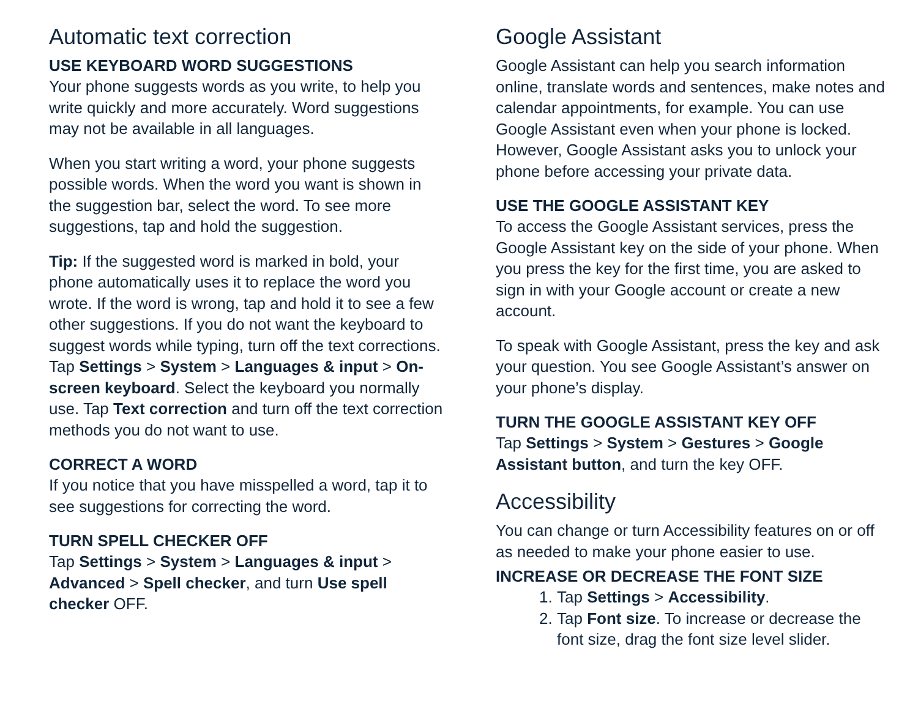Automatic text correction
USE KEYBOARD WORD SUGGESTIONS
Your phone suggests words as you write, to help you write quickly and more accurately. Word suggestions may not be available in all languages.
When you start writing a word, your phone suggests possible words. When the word you want is shown in the suggestion bar, select the word. To see more suggestions, tap and hold the suggestion.
Tip: If the suggested word is marked in bold, your phone automatically uses it to replace the word you wrote. If the word is wrong, tap and hold it to see a few other suggestions. If you do not want the keyboard to suggest words while typing, turn off the text corrections. Tap Settings > System > Languages & input > On-screen keyboard. Select the keyboard you normally use. Tap Text correction and turn off the text correction methods you do not want to use.
CORRECT A WORD
If you notice that you have misspelled a word, tap it to see suggestions for correcting the word.
TURN SPELL CHECKER OFF
Tap Settings > System > Languages & input > Advanced > Spell checker, and turn Use spell checker OFF.
Google Assistant
Google Assistant can help you search information online, translate words and sentences, make notes and calendar appointments, for example. You can use Google Assistant even when your phone is locked. However, Google Assistant asks you to unlock your phone before accessing your private data.
USE THE GOOGLE ASSISTANT KEY
To access the Google Assistant services, press the Google Assistant key on the side of your phone. When you press the key for the first time, you are asked to sign in with your Google account or create a new account.
To speak with Google Assistant, press the key and ask your question. You see Google Assistant’s answer on your phone’s display.
TURN THE GOOGLE ASSISTANT KEY OFF
Tap Settings > System > Gestures > Google Assistant button, and turn the key OFF.
Accessibility
You can change or turn Accessibility features on or off as needed to make your phone easier to use.
INCREASE OR DECREASE THE FONT SIZE
1. Tap Settings > Accessibility.
2. Tap Font size. To increase or decrease the font size, drag the font size level slider.